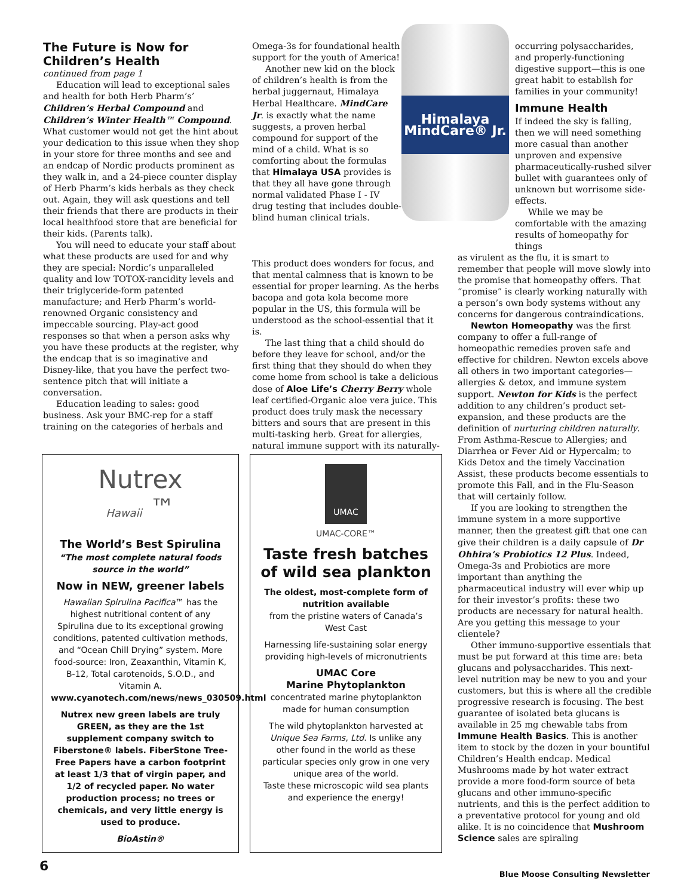The Future is Now for Children’s Health
continued from page 1
Education will lead to exceptional sales and health for both Herb Pharm’s’ Children’s Herbal Compound and Children’s Winter Health™ Compound. What customer would not get the hint about your dedication to this issue when they shop in your store for three months and see and an endcap of Nordic products prominent as they walk in, and a 24-piece counter display of Herb Pharm’s kids herbals as they check out. Again, they will ask questions and tell their friends that there are products in their local healthfood store that are beneficial for their kids. (Parents talk).
You will need to educate your staff about what these products are used for and why they are special: Nordic’s unparalleled quality and low TOTOX-rancidity levels and their triglyceride-form patented manufacture; and Herb Pharm’s world-renowned Organic consistency and impeccable sourcing. Play-act good responses so that when a person asks why you have these products at the register, why the endcap that is so imaginative and Disney-like, that you have the perfect two-sentence pitch that will initiate a conversation.
Education leading to sales: good business. Ask your BMC-rep for a staff training on the categories of herbals and
Omega-3s for foundational health support for the youth of America!
Another new kid on the block of children’s health is from the herbal juggernaut, Himalaya Herbal Healthcare. MindCare Jr. is exactly what the name suggests, a proven herbal compound for support of the mind of a child. What is so comforting about the formulas that Himalaya USA provides is that they all have gone through normal validated Phase I - IV drug testing that includes double-blind human clinical trials.
This product does wonders for focus, and that mental calmness that is known to be essential for proper learning. As the herbs bacopa and gota kola become more popular in the US, this formula will be understood as the school-essential that it is.
The last thing that a child should do before they leave for school, and/or the first thing that they should do when they come home from school is take a delicious dose of Aloe Life’s Cherry Berry whole leaf certified-Organic aloe vera juice. This product does truly mask the necessary bitters and sours that are present in this multi-tasking herb. Great for allergies, natural immune support with its naturally-
Himalaya
MindCare® Jr.
occurring polysaccharides, and properly-functioning digestive support—this is one great habit to establish for families in your community!
Immune Health
If indeed the sky is falling, then we will need something more casual than another unproven and expensive pharmaceutically-rushed silver bullet with guarantees only of unknown but worrisome side-effects.
While we may be comfortable with the amazing results of homeopathy for things
as virulent as the flu, it is smart to remember that people will move slowly into the promise that homeopathy offers. That “promise” is clearly working naturally with a person’s own body systems without any concerns for dangerous contraindications.
Newton Homeopathy was the first company to offer a full-range of homeopathic remedies proven safe and effective for children. Newton excels above all others in two important categories—allergies & detox, and immune system support. Newton for Kids is the perfect addition to any children’s product set-expansion, and these products are the definition of nurturing children naturally. From Asthma-Rescue to Allergies; and Diarrhea or Fever Aid or Hypercalm; to Kids Detox and the timely Vaccination Assist, these products become essentials to promote this Fall, and in the Flu-Season that will certainly follow.
If you are looking to strengthen the immune system in a more supportive manner, then the greatest gift that one can give their children is a daily capsule of Dr Ohhira’s Probiotics 12 Plus. Indeed, Omega-3s and Probiotics are more important than anything the pharmaceutical industry will ever whip up for their investor’s profits: these two products are necessary for natural health. Are you getting this message to your clientele?
Other immuno-supportive essentials that must be put forward at this time are: beta glucans and polysaccharides. This next-level nutrition may be new to you and your customers, but this is where all the credible progressive research is focusing. The best guarantee of isolated beta glucans is available in 25 mg chewable tabs from Immune Health Basics. This is another item to stock by the dozen in your bountiful Children’s Health endcap. Medical Mushrooms made by hot water extract provide a more food-form source of beta glucans and other immuno-specific nutrients, and this is the perfect addition to a preventative protocol for young and old alike. It is no coincidence that Mushroom Science sales are spiraling
Nutrex
Hawaii ™
The World’s Best Spirulina
“The most complete natural foods source in the world”
Now in NEW, greener labels
Hawaiian Spirulina Pacifica™ has the highest nutritional content of any Spirulina due to its exceptional growing conditions, patented cultivation methods, and “Ocean Chill Drying” system. More food-source: Iron, Zeaxanthin, Vitamin K, B-12, Total carotenoids, S.O.D., and Vitamin A. www.cyanotech.com/news/news_030509.html
Nutrex new green labels are truly GREEN, as they are the 1st supplement company switch to Fiberstone® labels. FiberStone Tree-Free Papers have a carbon footprint at least 1/3 that of virgin paper, and 1/2 of recycled paper. No water production process; no trees or chemicals, and very little energy is used to produce.
BioAstin®
UMAC
UMAC-CORE™
Taste fresh batches of wild sea plankton
The oldest, most-complete form of nutrition available
from the pristine waters of Canada’s West Cast
Harnessing life-sustaining solar energy providing high-levels of micronutrients
UMAC Core
Marine Phytoplankton
concentrated marine phytoplankton made for human consumption
The wild phytoplankton harvested at Unique Sea Farms, Ltd. Is unlike any other found in the world as these particular species only grow in one very unique area of the world.
Taste these microscopic wild sea plants and experience the energy!
6
Blue Moose Consulting Newsletter